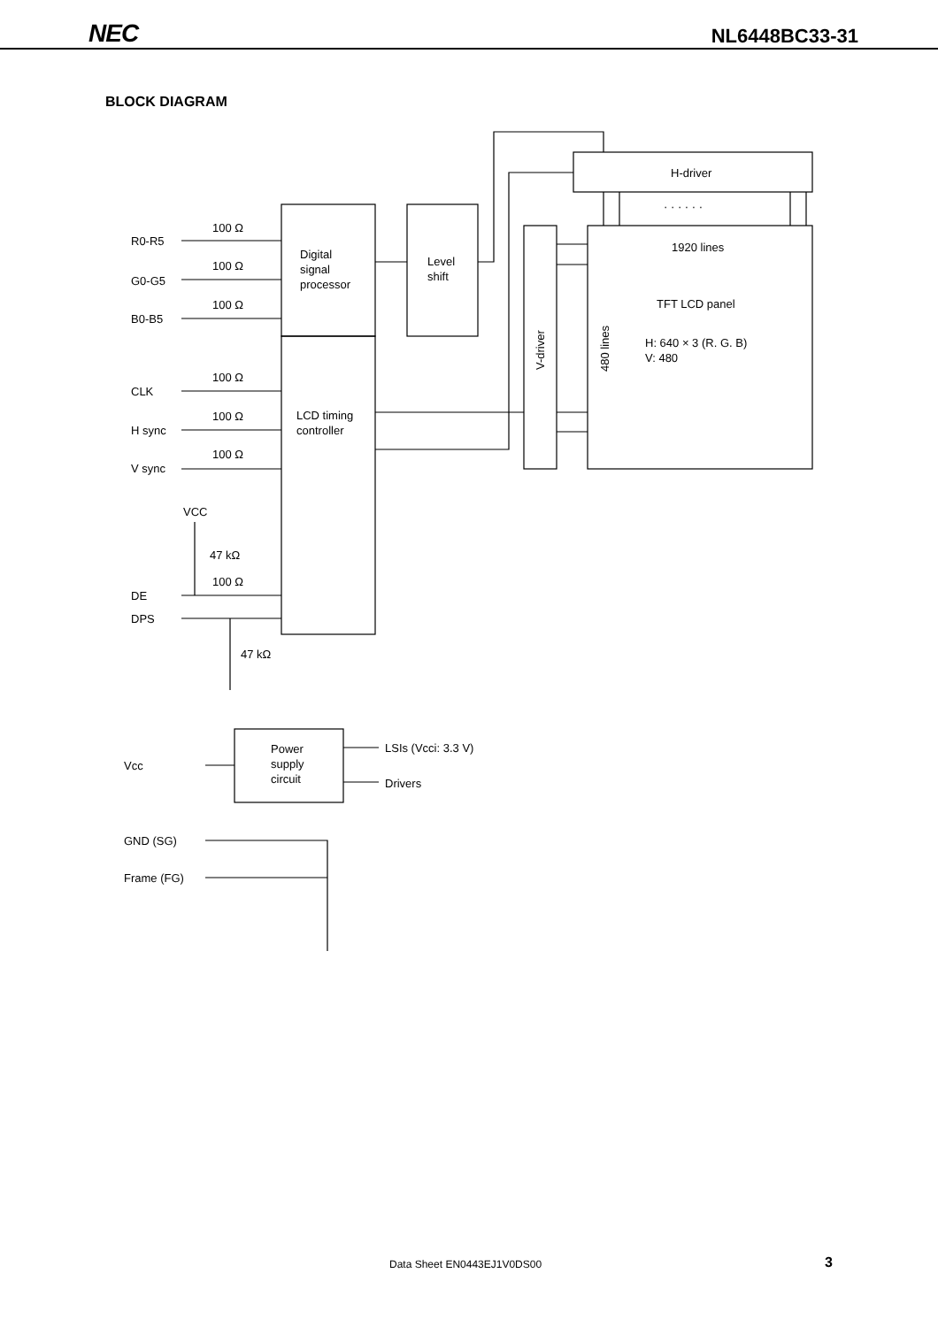NEC NL6448BC33-31
BLOCK DIAGRAM
R0-R5
G0-G5
B0-B5
CLK
H sync
V sync
DE
DPS
100 Ω
100 Ω
100 Ω
100 Ω
100 Ω
100 Ω
100 Ω
VCC
47 kΩ
47 kΩ
Digital
signal
processor
LCD timing
controller
Level
shift
H-driver
· · · · · ·
1920 lines
TFT LCD panel
H: 640 × 3 (R. G. B)
V: 480
V-driver
480 lines
Power
supply
circuit
Vcc
LSIs (Vcci: 3.3 V)
Drivers
GND (SG)
Frame (FG)
Data Sheet EN0443EJ1V0DS00 3